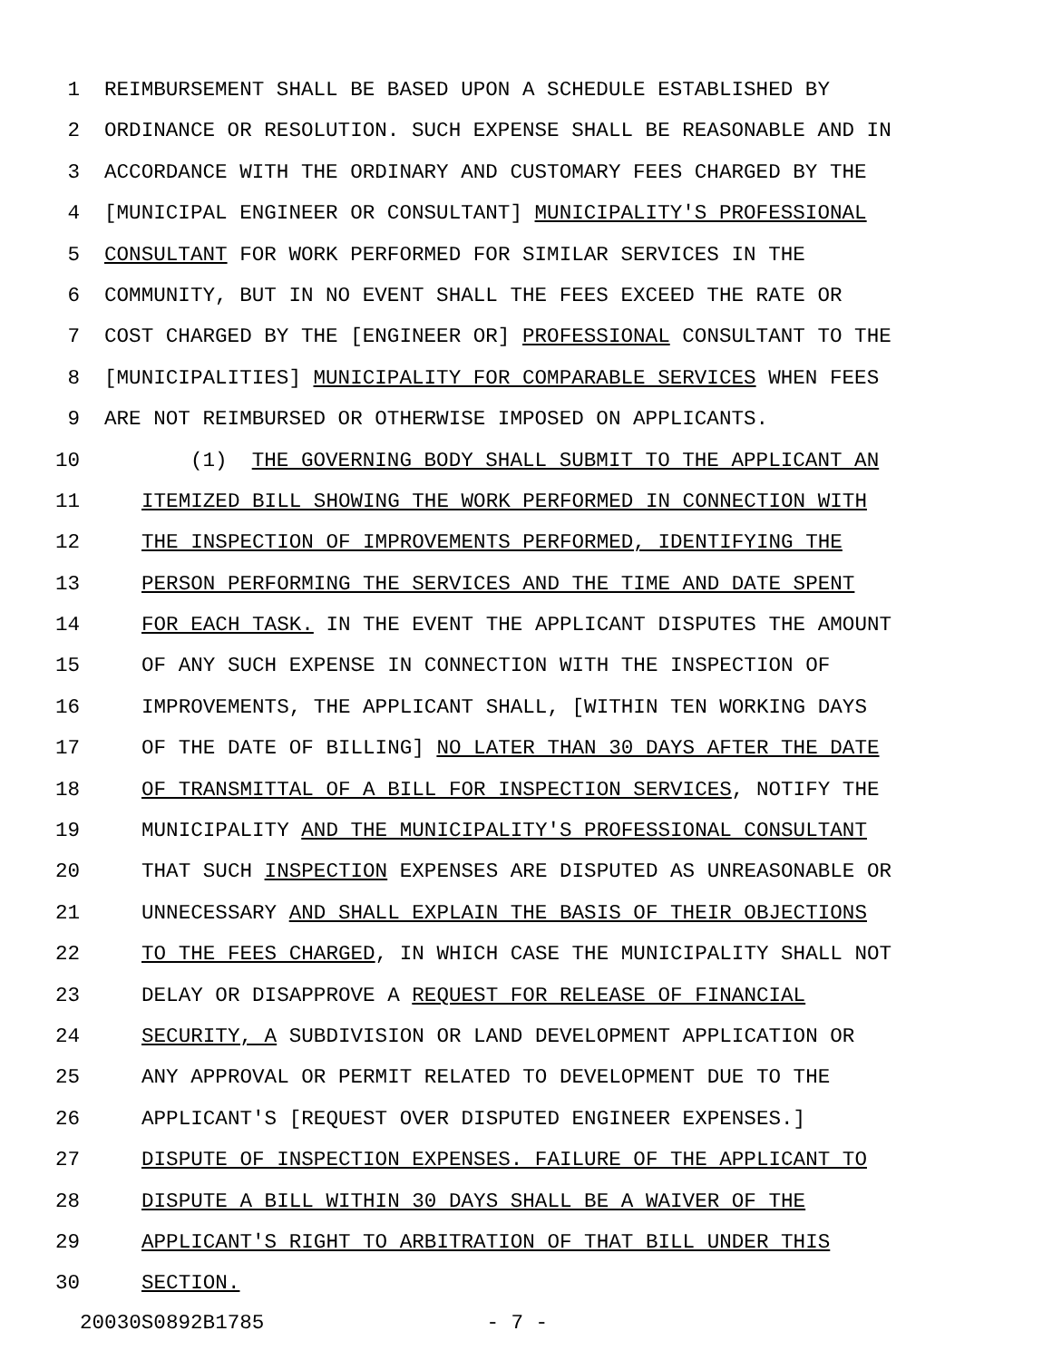1 REIMBURSEMENT SHALL BE BASED UPON A SCHEDULE ESTABLISHED BY
2 ORDINANCE OR RESOLUTION. SUCH EXPENSE SHALL BE REASONABLE AND IN
3 ACCORDANCE WITH THE ORDINARY AND CUSTOMARY FEES CHARGED BY THE
4 [MUNICIPAL ENGINEER OR CONSULTANT] MUNICIPALITY'S PROFESSIONAL
5 CONSULTANT FOR WORK PERFORMED FOR SIMILAR SERVICES IN THE
6 COMMUNITY, BUT IN NO EVENT SHALL THE FEES EXCEED THE RATE OR
7 COST CHARGED BY THE [ENGINEER OR] PROFESSIONAL CONSULTANT TO THE
8 [MUNICIPALITIES] MUNICIPALITY FOR COMPARABLE SERVICES WHEN FEES
9 ARE NOT REIMBURSED OR OTHERWISE IMPOSED ON APPLICANTS.
10 (1) THE GOVERNING BODY SHALL SUBMIT TO THE APPLICANT AN
11 ITEMIZED BILL SHOWING THE WORK PERFORMED IN CONNECTION WITH
12 THE INSPECTION OF IMPROVEMENTS PERFORMED, IDENTIFYING THE
13 PERSON PERFORMING THE SERVICES AND THE TIME AND DATE SPENT
14 FOR EACH TASK. IN THE EVENT THE APPLICANT DISPUTES THE AMOUNT
15 OF ANY SUCH EXPENSE IN CONNECTION WITH THE INSPECTION OF
16 IMPROVEMENTS, THE APPLICANT SHALL, [WITHIN TEN WORKING DAYS
17 OF THE DATE OF BILLING] NO LATER THAN 30 DAYS AFTER THE DATE
18 OF TRANSMITTAL OF A BILL FOR INSPECTION SERVICES, NOTIFY THE
19 MUNICIPALITY AND THE MUNICIPALITY'S PROFESSIONAL CONSULTANT
20 THAT SUCH INSPECTION EXPENSES ARE DISPUTED AS UNREASONABLE OR
21 UNNECESSARY AND SHALL EXPLAIN THE BASIS OF THEIR OBJECTIONS
22 TO THE FEES CHARGED, IN WHICH CASE THE MUNICIPALITY SHALL NOT
23 DELAY OR DISAPPROVE A REQUEST FOR RELEASE OF FINANCIAL
24 SECURITY, A SUBDIVISION OR LAND DEVELOPMENT APPLICATION OR
25 ANY APPROVAL OR PERMIT RELATED TO DEVELOPMENT DUE TO THE
26 APPLICANT'S [REQUEST OVER DISPUTED ENGINEER EXPENSES.]
27 DISPUTE OF INSPECTION EXPENSES. FAILURE OF THE APPLICANT TO
28 DISPUTE A BILL WITHIN 30 DAYS SHALL BE A WAIVER OF THE
29 APPLICANT'S RIGHT TO ARBITRATION OF THAT BILL UNDER THIS
30 SECTION.
20030S0892B1785 - 7 -